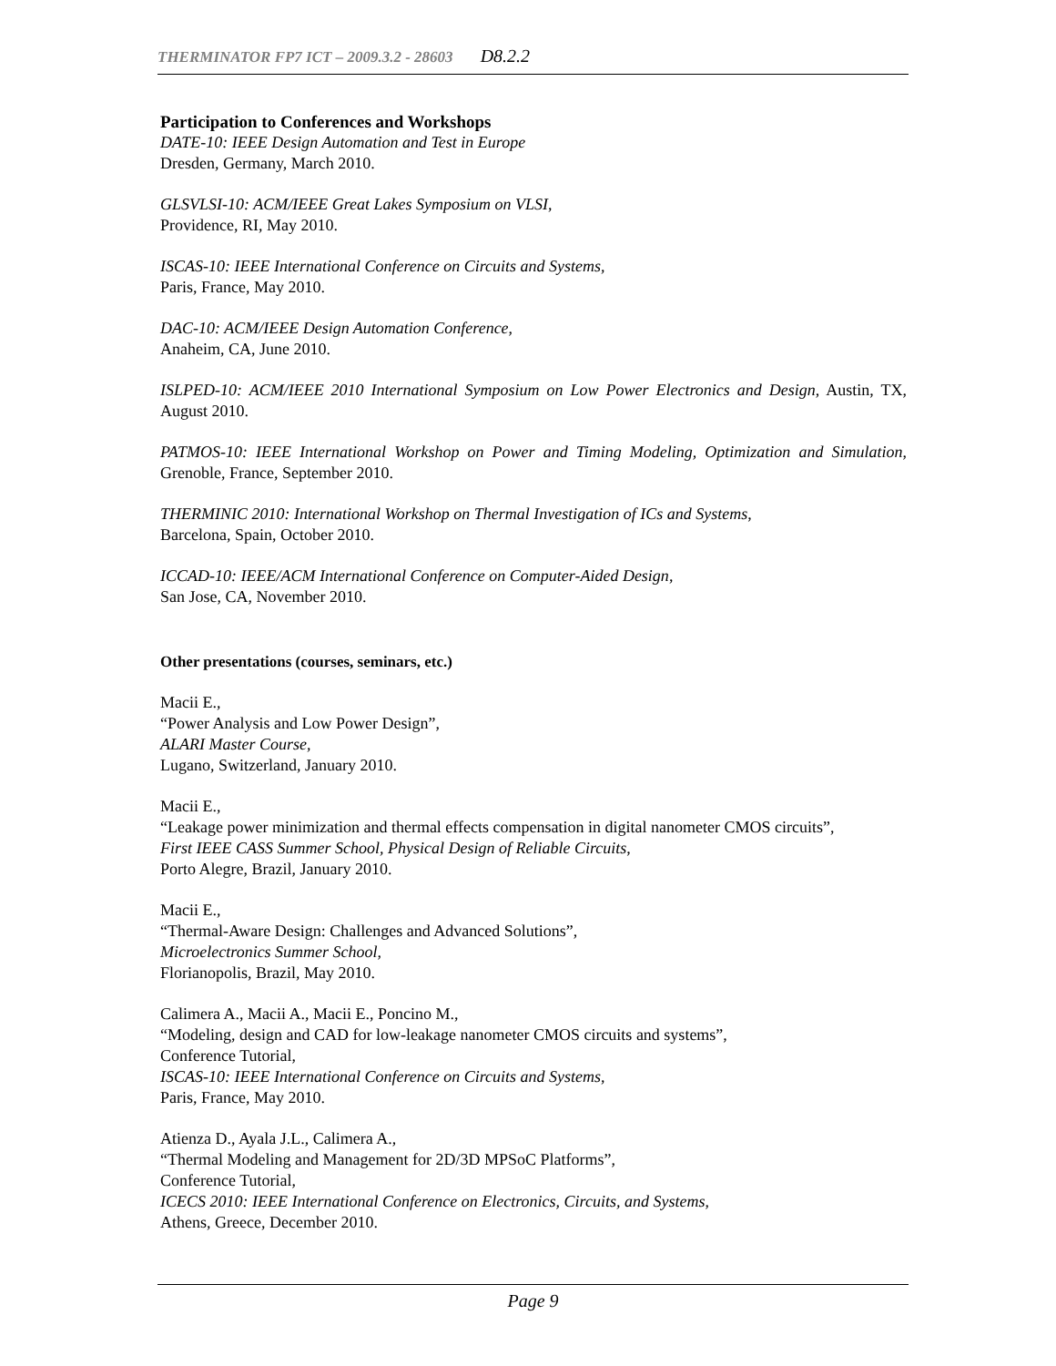THERMINATOR FP7 ICT – 2009.3.2 - 28603 D8.2.2
Participation to Conferences and Workshops
DATE-10: IEEE Design Automation and Test in Europe
Dresden, Germany, March 2010.
GLSVLSI-10: ACM/IEEE Great Lakes Symposium on VLSI,
Providence, RI, May 2010.
ISCAS-10: IEEE International Conference on Circuits and Systems,
Paris, France, May 2010.
DAC-10: ACM/IEEE Design Automation Conference,
Anaheim, CA, June 2010.
ISLPED-10: ACM/IEEE 2010 International Symposium on Low Power Electronics and Design, Austin, TX, August 2010.
PATMOS-10: IEEE International Workshop on Power and Timing Modeling, Optimization and Simulation, Grenoble, France, September 2010.
THERMINIC 2010: International Workshop on Thermal Investigation of ICs and Systems,
Barcelona, Spain, October 2010.
ICCAD-10: IEEE/ACM International Conference on Computer-Aided Design,
San Jose, CA, November 2010.
Other presentations (courses, seminars, etc.)
Macii E.,
“Power Analysis and Low Power Design”,
ALARI Master Course,
Lugano, Switzerland, January 2010.
Macii E.,
“Leakage power minimization and thermal effects compensation in digital nanometer CMOS circuits”,
First IEEE CASS Summer School, Physical Design of Reliable Circuits,
Porto Alegre, Brazil, January 2010.
Macii E.,
“Thermal-Aware Design: Challenges and Advanced Solutions”,
Microelectronics Summer School,
Florianopolis, Brazil, May 2010.
Calimera A., Macii A., Macii E., Poncino M.,
“Modeling, design and CAD for low-leakage nanometer CMOS circuits and systems”,
Conference Tutorial,
ISCAS-10: IEEE International Conference on Circuits and Systems,
Paris, France, May 2010.
Atienza D., Ayala J.L., Calimera A.,
“Thermal Modeling and Management for 2D/3D MPSoC Platforms”,
Conference Tutorial,
ICECS 2010: IEEE International Conference on Electronics, Circuits, and Systems,
Athens, Greece, December 2010.
Page 9